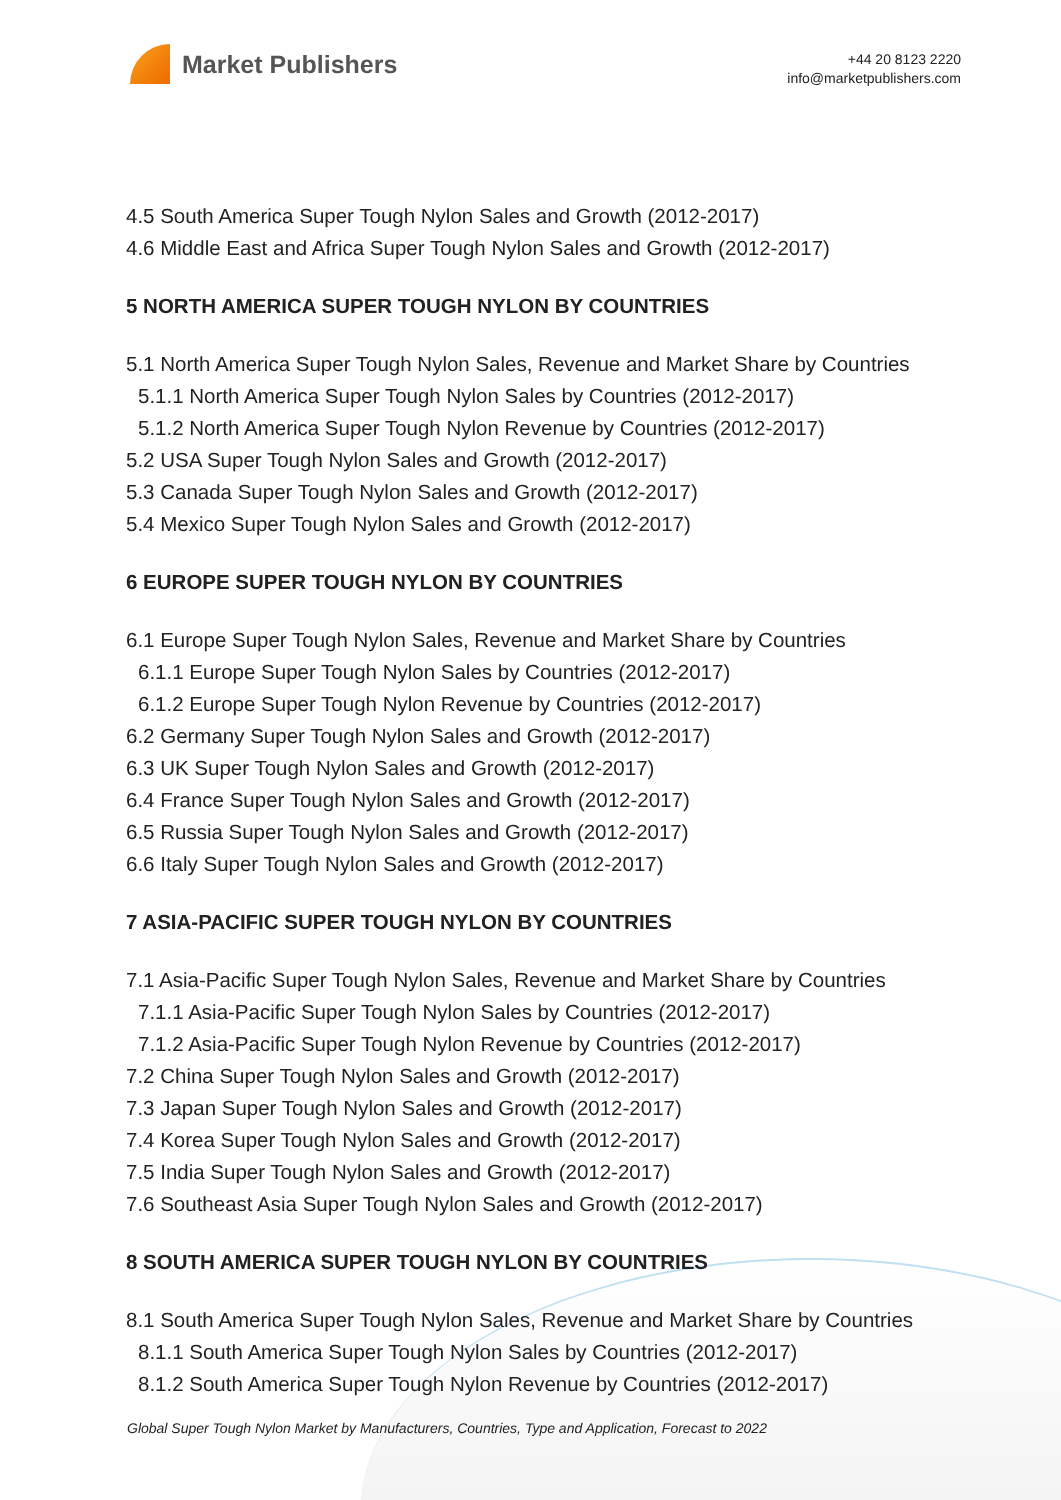Market Publishers
+44 20 8123 2220
info@marketpublishers.com
4.5 South America Super Tough Nylon Sales and Growth (2012-2017)
4.6 Middle East and Africa Super Tough Nylon Sales and Growth (2012-2017)
5 NORTH AMERICA SUPER TOUGH NYLON BY COUNTRIES
5.1 North America Super Tough Nylon Sales, Revenue and Market Share by Countries
5.1.1 North America Super Tough Nylon Sales by Countries (2012-2017)
5.1.2 North America Super Tough Nylon Revenue by Countries (2012-2017)
5.2 USA Super Tough Nylon Sales and Growth (2012-2017)
5.3 Canada Super Tough Nylon Sales and Growth (2012-2017)
5.4 Mexico Super Tough Nylon Sales and Growth (2012-2017)
6 EUROPE SUPER TOUGH NYLON BY COUNTRIES
6.1 Europe Super Tough Nylon Sales, Revenue and Market Share by Countries
6.1.1 Europe Super Tough Nylon Sales by Countries (2012-2017)
6.1.2 Europe Super Tough Nylon Revenue by Countries (2012-2017)
6.2 Germany Super Tough Nylon Sales and Growth (2012-2017)
6.3 UK Super Tough Nylon Sales and Growth (2012-2017)
6.4 France Super Tough Nylon Sales and Growth (2012-2017)
6.5 Russia Super Tough Nylon Sales and Growth (2012-2017)
6.6 Italy Super Tough Nylon Sales and Growth (2012-2017)
7 ASIA-PACIFIC SUPER TOUGH NYLON BY COUNTRIES
7.1 Asia-Pacific Super Tough Nylon Sales, Revenue and Market Share by Countries
7.1.1 Asia-Pacific Super Tough Nylon Sales by Countries (2012-2017)
7.1.2 Asia-Pacific Super Tough Nylon Revenue by Countries (2012-2017)
7.2 China Super Tough Nylon Sales and Growth (2012-2017)
7.3 Japan Super Tough Nylon Sales and Growth (2012-2017)
7.4 Korea Super Tough Nylon Sales and Growth (2012-2017)
7.5 India Super Tough Nylon Sales and Growth (2012-2017)
7.6 Southeast Asia Super Tough Nylon Sales and Growth (2012-2017)
8 SOUTH AMERICA SUPER TOUGH NYLON BY COUNTRIES
8.1 South America Super Tough Nylon Sales, Revenue and Market Share by Countries
8.1.1 South America Super Tough Nylon Sales by Countries (2012-2017)
8.1.2 South America Super Tough Nylon Revenue by Countries (2012-2017)
Global Super Tough Nylon Market by Manufacturers, Countries, Type and Application, Forecast to 2022